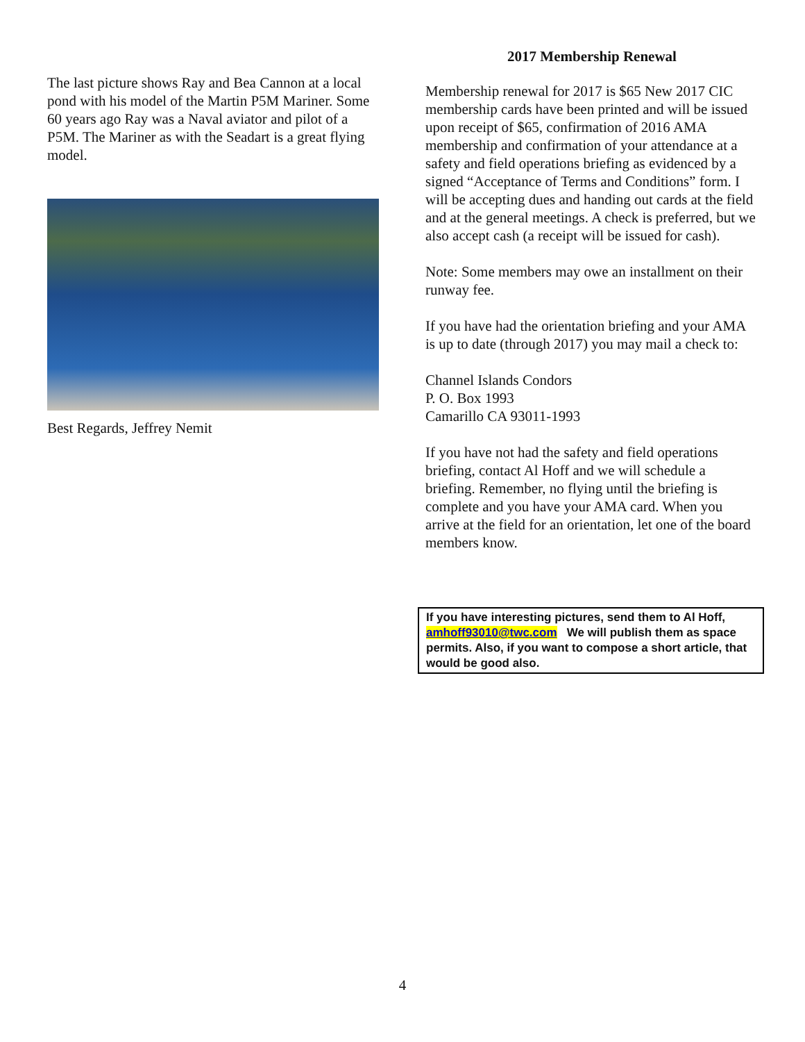The last picture shows Ray and Bea Cannon at a local pond with his model of the Martin P5M Mariner. Some 60 years ago Ray was a Naval aviator and pilot of a P5M. The Mariner as with the Seadart is a great flying model.
Best Regards, Jeffrey Nemit
2017 Membership Renewal
Membership renewal for 2017 is $65 New 2017 CIC membership cards have been printed and will be issued upon receipt of $65, confirmation of 2016 AMA membership and confirmation of your attendance at a safety and field operations briefing as evidenced by a signed “Acceptance of Terms and Conditions” form. I will be accepting dues and handing out cards at the field and at the general meetings. A check is preferred, but we also accept cash (a receipt will be issued for cash).
Note: Some members may owe an installment on their runway fee.
If you have had the orientation briefing and your AMA is up to date (through 2017) you may mail a check to:
Channel Islands Condors
P. O. Box 1993
Camarillo CA 93011-1993
If you have not had the safety and field operations briefing, contact Al Hoff and we will schedule a briefing. Remember, no flying until the briefing is complete and you have your AMA card. When you arrive at the field for an orientation, let one of the board members know.
If you have interesting pictures, send them to Al Hoff, amhoff93010@twc.com We will publish them as space permits. Also, if you want to compose a short article, that would be good also.
4